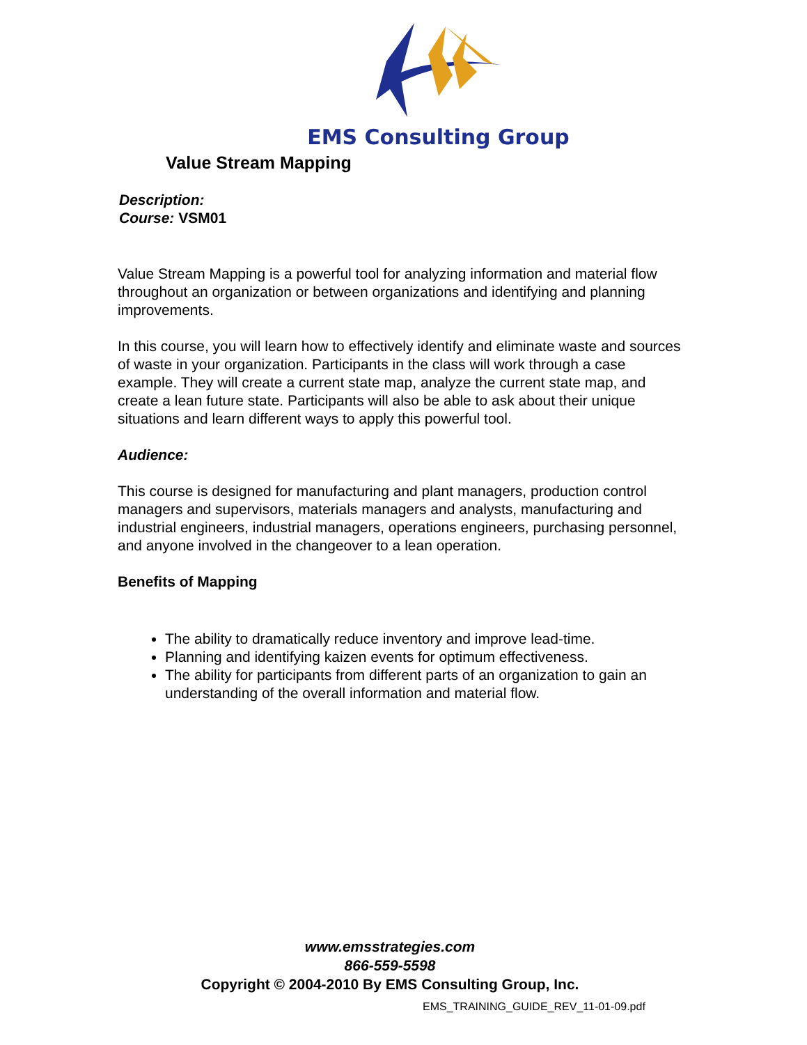EMS Consulting Group
Value Stream Mapping
Description:
Course: VSM01
Value Stream Mapping is a powerful tool for analyzing information and material flow throughout an organization or between organizations and identifying and planning improvements.
In this course, you will learn how to effectively identify and eliminate waste and sources of waste in your organization. Participants in the class will work through a case example. They will create a current state map, analyze the current state map, and create a lean future state. Participants will also be able to ask about their unique situations and learn different ways to apply this powerful tool.
Audience:
This course is designed for manufacturing and plant managers, production control managers and supervisors, materials managers and analysts, manufacturing and industrial engineers, industrial managers, operations engineers, purchasing personnel, and anyone involved in the changeover to a lean operation.
Benefits of Mapping
The ability to dramatically reduce inventory and improve lead-time.
Planning and identifying kaizen events for optimum effectiveness.
The ability for participants from different parts of an organization to gain an understanding of the overall information and material flow.
www.emsstrategies.com
866-559-5598
Copyright © 2004-2010 By EMS Consulting Group, Inc.
EMS_TRAINING_GUIDE_REV_11-01-09.pdf